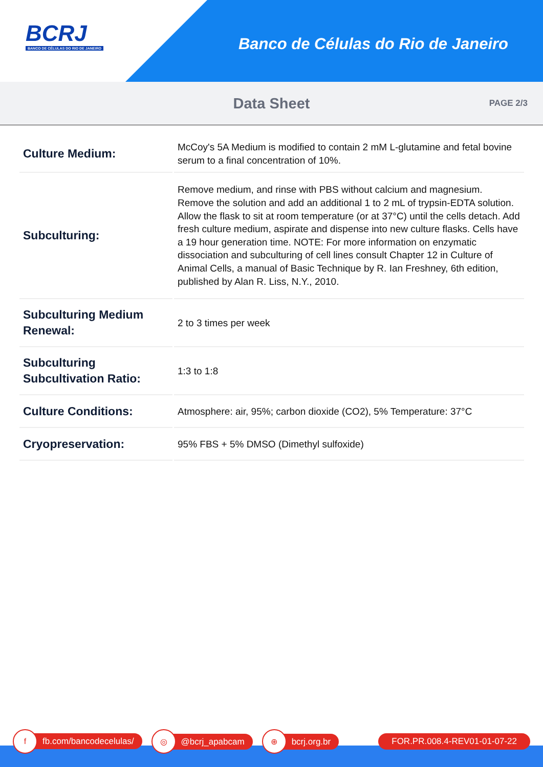BCRJ
BANCO DE CÉLULAS DO RIO DE JANEIRO
Banco de Células do Rio de Janeiro
Data Sheet
PAGE 2/3
| Culture Medium: | McCoy's 5A Medium is modified to contain 2 mM L-glutamine and fetal bovine serum to a final concentration of 10%. |
| Subculturing: | Remove medium, and rinse with PBS without calcium and magnesium. Remove the solution and add an additional 1 to 2 mL of trypsin-EDTA solution. Allow the flask to sit at room temperature (or at 37°C) until the cells detach. Add fresh culture medium, aspirate and dispense into new culture flasks. Cells have a 19 hour generation time. NOTE: For more information on enzymatic dissociation and subculturing of cell lines consult Chapter 12 in Culture of Animal Cells, a manual of Basic Technique by R. Ian Freshney, 6th edition, published by Alan R. Liss, N.Y., 2010. |
| Subculturing Medium Renewal: | 2 to 3 times per week |
| Subculturing Subcultivation Ratio: | 1:3 to 1:8 |
| Culture Conditions: | Atmosphere: air, 95%; carbon dioxide (CO2), 5% Temperature: 37°C |
| Cryopreservation: | 95% FBS + 5% DMSO (Dimethyl sulfoxide) |
f fb.com/bancodecelulas/ ◎ @bcrj_apabcam ⊕ bcrj.org.br FOR.PR.008.4-REV01-01-07-22